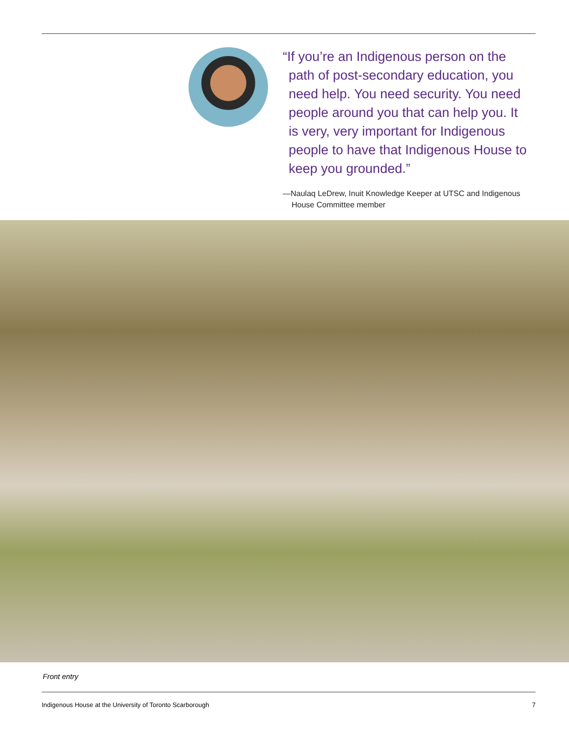“If you’re an Indigenous person on the path of post-secondary education, you need help. You need security. You need people around you that can help you. It is very, very important for Indigenous people to have that Indigenous House to keep you grounded.”
—Naulaq LeDrew, Inuit Knowledge Keeper at UTSC and Indigenous House Committee member
Front entry
Indigenous House at the University of Toronto Scarborough 7